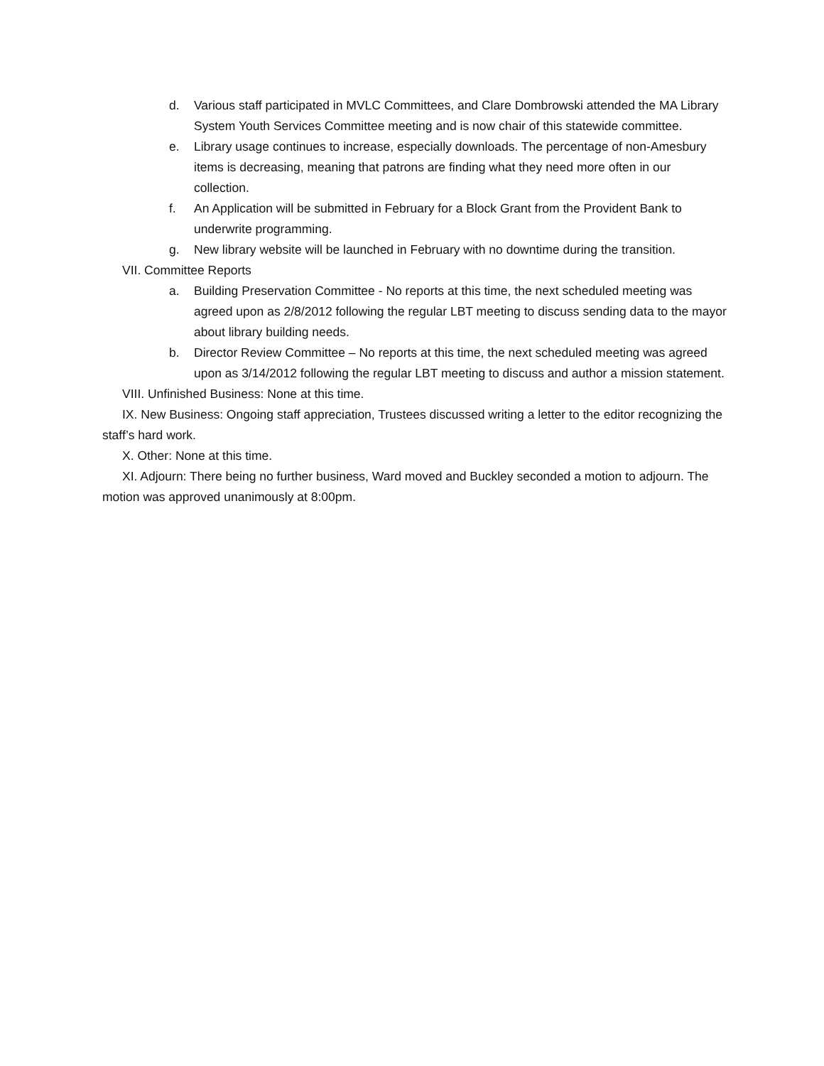d. Various staff participated in MVLC Committees, and Clare Dombrowski attended the MA Library System Youth Services Committee meeting and is now chair of this statewide committee.
e. Library usage continues to increase, especially downloads. The percentage of non-Amesbury items is decreasing, meaning that patrons are finding what they need more often in our collection.
f. An Application will be submitted in February for a Block Grant from the Provident Bank to underwrite programming.
g. New library website will be launched in February with no downtime during the transition.
VII. Committee Reports
a. Building Preservation Committee - No reports at this time, the next scheduled meeting was agreed upon as 2/8/2012 following the regular LBT meeting to discuss sending data to the mayor about library building needs.
b. Director Review Committee – No reports at this time, the next scheduled meeting was agreed upon as 3/14/2012 following the regular LBT meeting to discuss and author a mission statement.
VIII. Unfinished Business: None at this time.
IX. New Business: Ongoing staff appreciation, Trustees discussed writing a letter to the editor recognizing the staff’s hard work.
X. Other: None at this time.
XI. Adjourn: There being no further business, Ward moved and Buckley seconded a motion to adjourn. The motion was approved unanimously at 8:00pm.